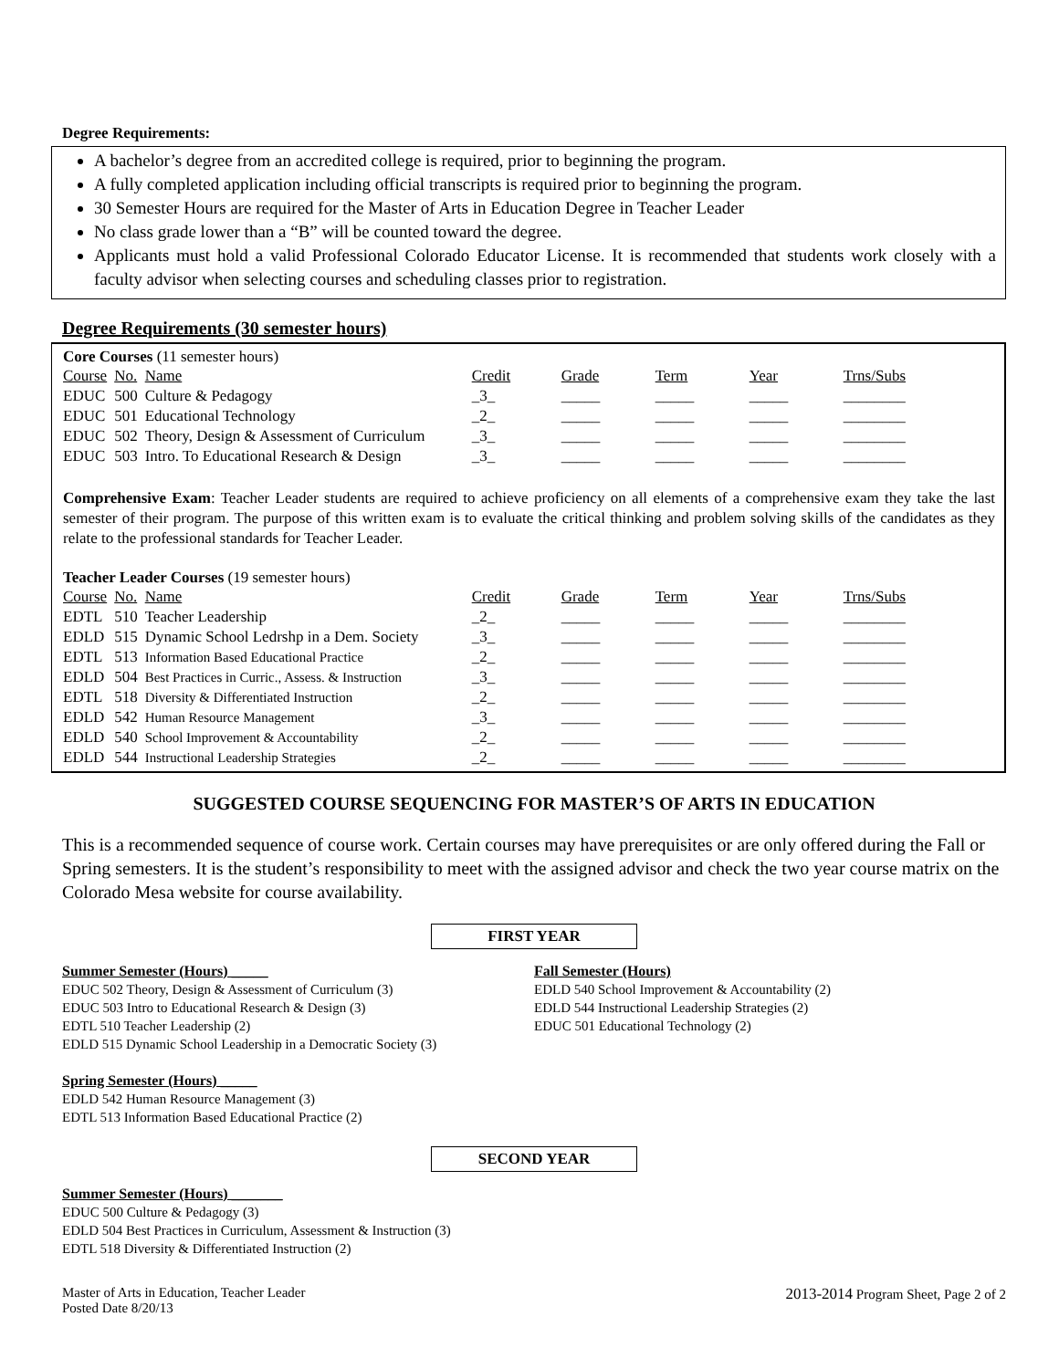Degree Requirements:
A bachelor’s degree from an accredited college is required, prior to beginning the program.
A fully completed application including official transcripts is required prior to beginning the program.
30 Semester Hours are required for the Master of Arts in Education Degree in Teacher Leader
No class grade lower than a “B” will be counted toward the degree.
Applicants must hold a valid Professional Colorado Educator License. It is recommended that students work closely with a faculty advisor when selecting courses and scheduling classes prior to registration.
Degree Requirements (30 semester hours)
Core Courses (11 semester hours)
| Course | No. | Name | Credit | Grade | Term | Year | Trns/Subs |
| EDUC | 500 | Culture & Pedagogy | _3_ | _____ | _____ | _____ | ________ |
| EDUC | 501 | Educational Technology | _2_ | _____ | _____ | _____ | ________ |
| EDUC | 502 | Theory, Design & Assessment of Curriculum | _3_ | _____ | _____ | _____ | ________ |
| EDUC | 503 | Intro. To Educational Research & Design | _3_ | _____ | _____ | _____ | ________ |
Comprehensive Exam: Teacher Leader students are required to achieve proficiency on all elements of a comprehensive exam they take the last semester of their program. The purpose of this written exam is to evaluate the critical thinking and problem solving skills of the candidates as they relate to the professional standards for Teacher Leader.
Teacher Leader Courses (19 semester hours)
| Course | No. | Name | Credit | Grade | Term | Year | Trns/Subs |
| EDTL | 510 | Teacher Leadership | _2_ | _____ | _____ | _____ | ________ |
| EDLD | 515 | Dynamic School Ledrshp in a Dem. Society | _3_ | _____ | _____ | _____ | ________ |
| EDTL | 513 | Information Based Educational Practice | _2_ | _____ | _____ | _____ | ________ |
| EDLD | 504 | Best Practices in Curric., Assess. & Instruction | _3_ | _____ | _____ | _____ | ________ |
| EDTL | 518 | Diversity & Differentiated Instruction | _2_ | _____ | _____ | _____ | ________ |
| EDLD | 542 | Human Resource Management | _3_ | _____ | _____ | _____ | ________ |
| EDLD | 540 | School Improvement & Accountability | _2_ | _____ | _____ | _____ | ________ |
| EDLD | 544 | Instructional Leadership Strategies | _2_ | _____ | _____ | _____ | ________ |
SUGGESTED COURSE SEQUENCING FOR MASTER’S OF ARTS IN EDUCATION
This is a recommended sequence of course work. Certain courses may have prerequisites or are only offered during the Fall or Spring semesters. It is the student’s responsibility to meet with the assigned advisor and check the two year course matrix on the Colorado Mesa website for course availability.
FIRST YEAR
Summer Semester (Hours) _____
EDUC 502 Theory, Design & Assessment of Curriculum (3)
EDUC 503 Intro to Educational Research & Design (3)
EDTL 510 Teacher Leadership (2)
EDLD 515 Dynamic School Leadership in a Democratic Society (3)
Spring Semester (Hours) _____
EDLD 542 Human Resource Management (3)
EDTL 513 Information Based Educational Practice (2)
Fall Semester (Hours)
EDLD 540 School Improvement & Accountability (2)
EDLD 544 Instructional Leadership Strategies (2)
EDUC 501 Educational Technology (2)
SECOND YEAR
Summer Semester (Hours) _______
EDUC 500 Culture & Pedagogy (3)
EDLD 504 Best Practices in Curriculum, Assessment & Instruction (3)
EDTL 518 Diversity & Differentiated Instruction (2)
Master of Arts in Education, Teacher Leader
Posted Date 8/20/13
2013-2014 Program Sheet, Page 2 of 2